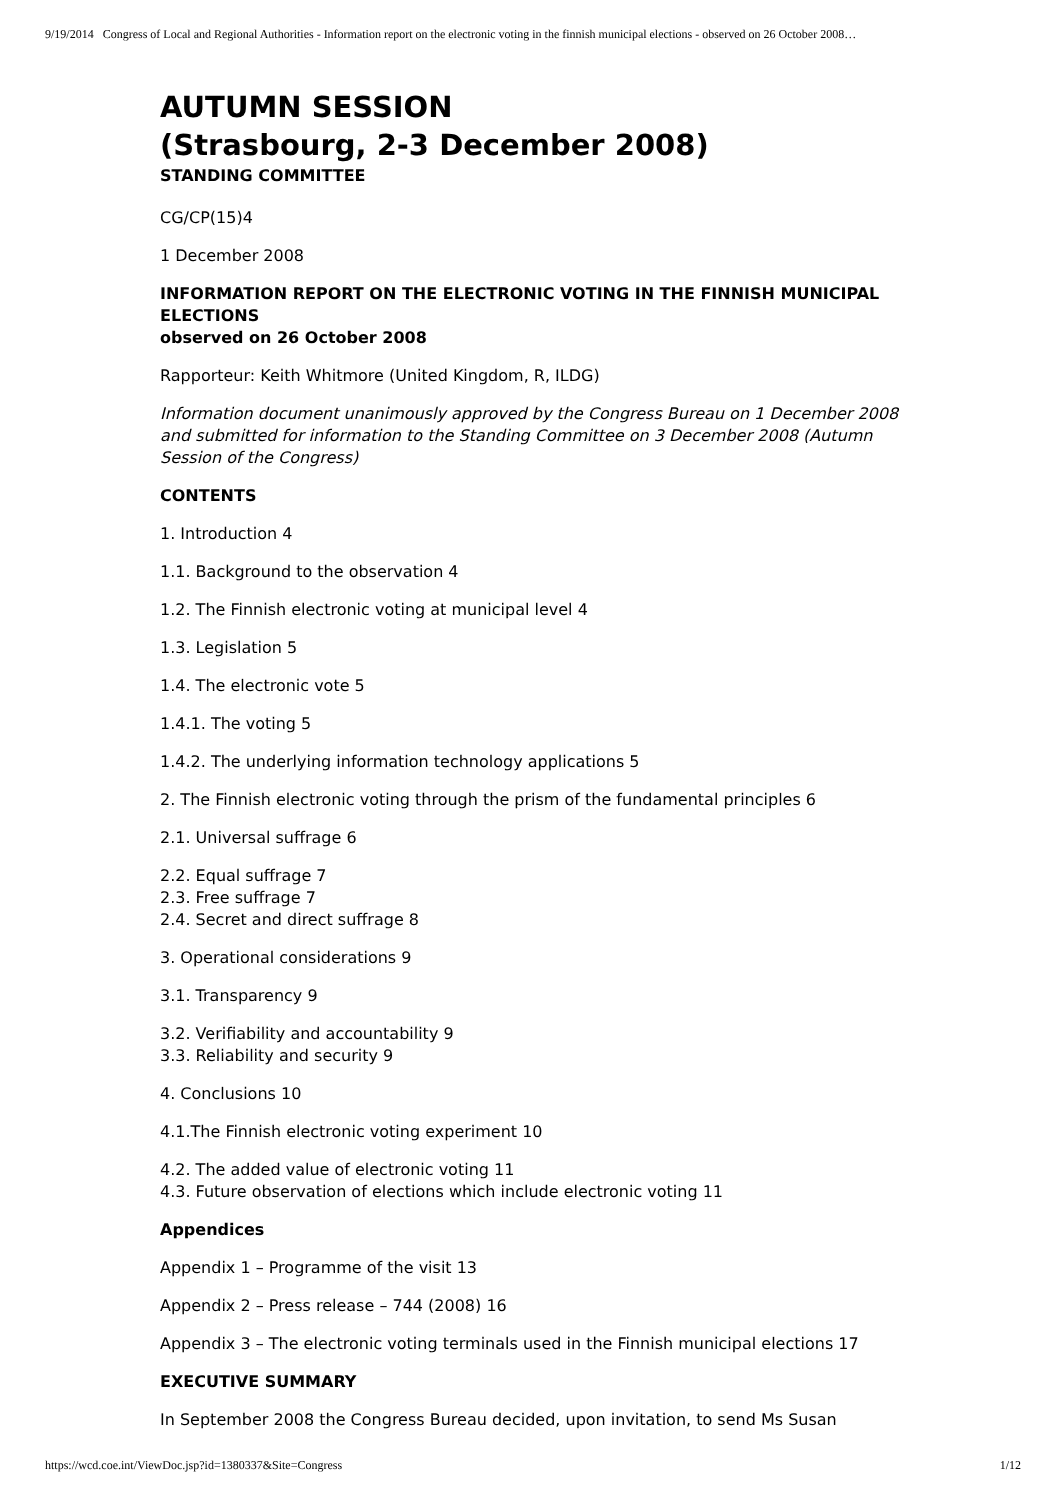9/19/2014 Congress of Local and Regional Authorities - Information report on the electronic voting in the finnish municipal elections - observed on 26 October 2008…
AUTUMN SESSION
(Strasbourg, 2-3 December 2008)
STANDING COMMITTEE
CG/CP(15)4
1 December 2008
INFORMATION REPORT ON THE ELECTRONIC VOTING IN THE FINNISH MUNICIPAL ELECTIONS
observed on 26 October 2008
Rapporteur: Keith Whitmore (United Kingdom, R, ILDG)
Information document unanimously approved by the Congress Bureau on 1 December 2008 and submitted for information to the Standing Committee on 3 December 2008 (Autumn Session of the Congress)
CONTENTS
1. Introduction 4
1.1. Background to the observation 4
1.2. The Finnish electronic voting at municipal level 4
1.3. Legislation 5
1.4. The electronic vote 5
1.4.1. The voting 5
1.4.2. The underlying information technology applications 5
2. The Finnish electronic voting through the prism of the fundamental principles 6
2.1. Universal suffrage 6
2.2. Equal suffrage 7
2.3. Free suffrage 7
2.4. Secret and direct suffrage 8
3. Operational considerations 9
3.1. Transparency 9
3.2. Verifiability and accountability 9
3.3. Reliability and security 9
4. Conclusions 10
4.1.The Finnish electronic voting experiment 10
4.2. The added value of electronic voting 11
4.3. Future observation of elections which include electronic voting 11
Appendices
Appendix 1 – Programme of the visit 13
Appendix 2 – Press release – 744 (2008) 16
Appendix 3 – The electronic voting terminals used in the Finnish municipal elections 17
EXECUTIVE SUMMARY
In September 2008 the Congress Bureau decided, upon invitation, to send Ms Susan
https://wcd.coe.int/ViewDoc.jsp?id=1380337&Site=Congress 1/12